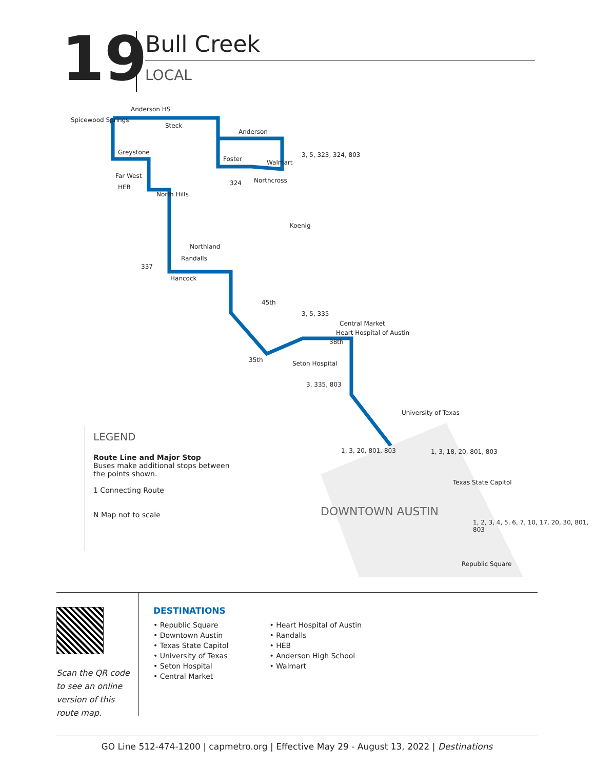19
Bull Creek
LOCAL
Spicewood Springs
Anderson HS
Steck
Anderson
Foster
3, 5, 323, 324, 803
Walmart
Northcross 324
Greystone
Far West
HEB
North Hills
Koenig
Northland
Randalls
337
Hancock
45th
3, 5, 335
Central Market
Heart Hospital of Austin
38th
Seton Hospital
3, 335, 803
35th
University of Texas
1, 3, 20, 801, 803 1, 3, 18, 20, 801, 803
Texas State Capitol
DOWNTOWN AUSTIN
1, 2, 3, 4, 5, 6, 7, 10, 17, 20, 30, 801, 803
Republic Square
LEGEND
Route Line and Major Stop
Buses make additional stops between the points shown.
1 Connecting Route
N Map not to scale
Scan the QR code to see an online version of this route map.
DESTINATIONS
• Republic Square
• Downtown Austin
• Texas State Capitol
• University of Texas
• Seton Hospital
• Central Market
• Heart Hospital of Austin
• Randalls
• HEB
• Anderson High School
• Walmart
GO Line 512-474-1200 | capmetro.org | Effective May 29 - August 13, 2022 | Destinations